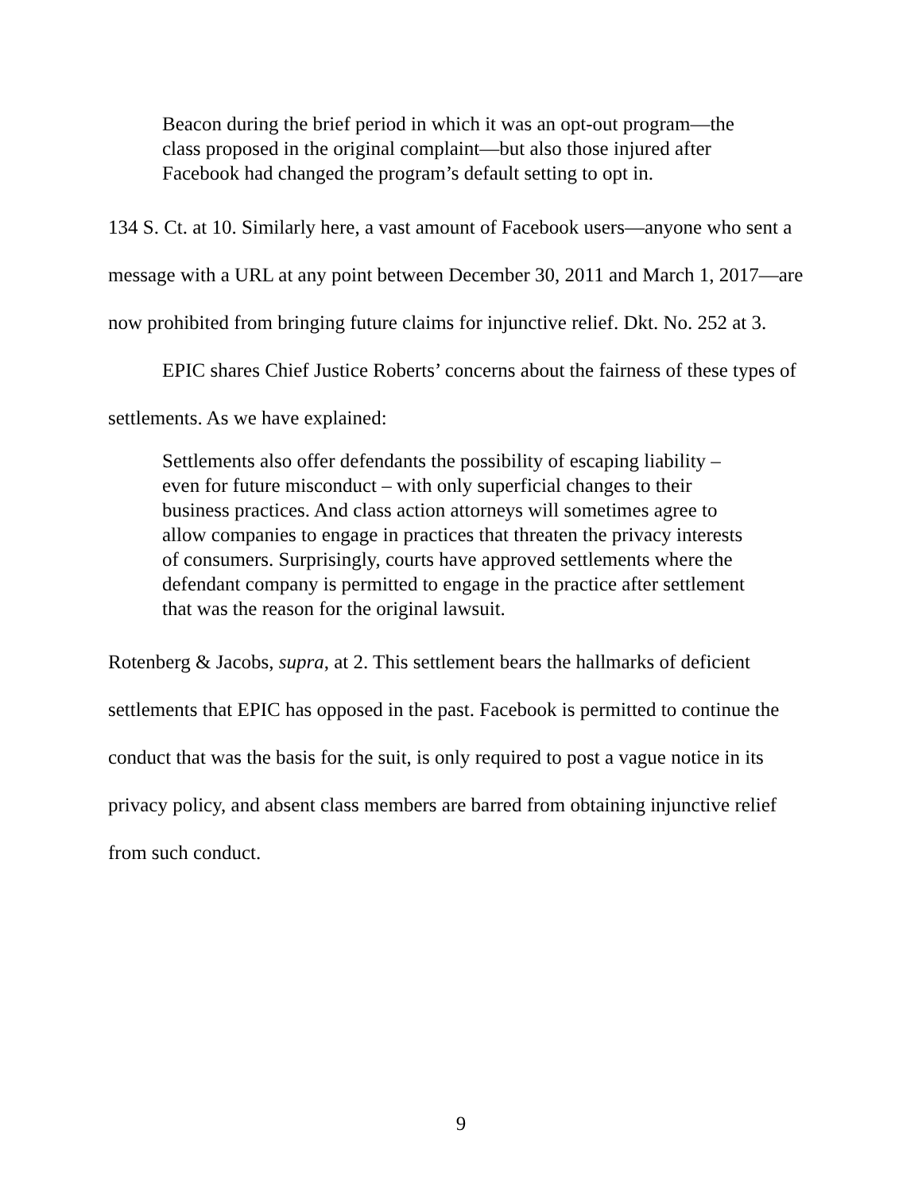Beacon during the brief period in which it was an opt-out program—the class proposed in the original complaint—but also those injured after Facebook had changed the program’s default setting to opt in.
134 S. Ct. at 10. Similarly here, a vast amount of Facebook users—anyone who sent a message with a URL at any point between December 30, 2011 and March 1, 2017—are now prohibited from bringing future claims for injunctive relief. Dkt. No. 252 at 3.
EPIC shares Chief Justice Roberts’ concerns about the fairness of these types of settlements. As we have explained:
Settlements also offer defendants the possibility of escaping liability – even for future misconduct – with only superficial changes to their business practices. And class action attorneys will sometimes agree to allow companies to engage in practices that threaten the privacy interests of consumers. Surprisingly, courts have approved settlements where the defendant company is permitted to engage in the practice after settlement that was the reason for the original lawsuit.
Rotenberg & Jacobs, supra, at 2. This settlement bears the hallmarks of deficient settlements that EPIC has opposed in the past. Facebook is permitted to continue the conduct that was the basis for the suit, is only required to post a vague notice in its privacy policy, and absent class members are barred from obtaining injunctive relief from such conduct.
9